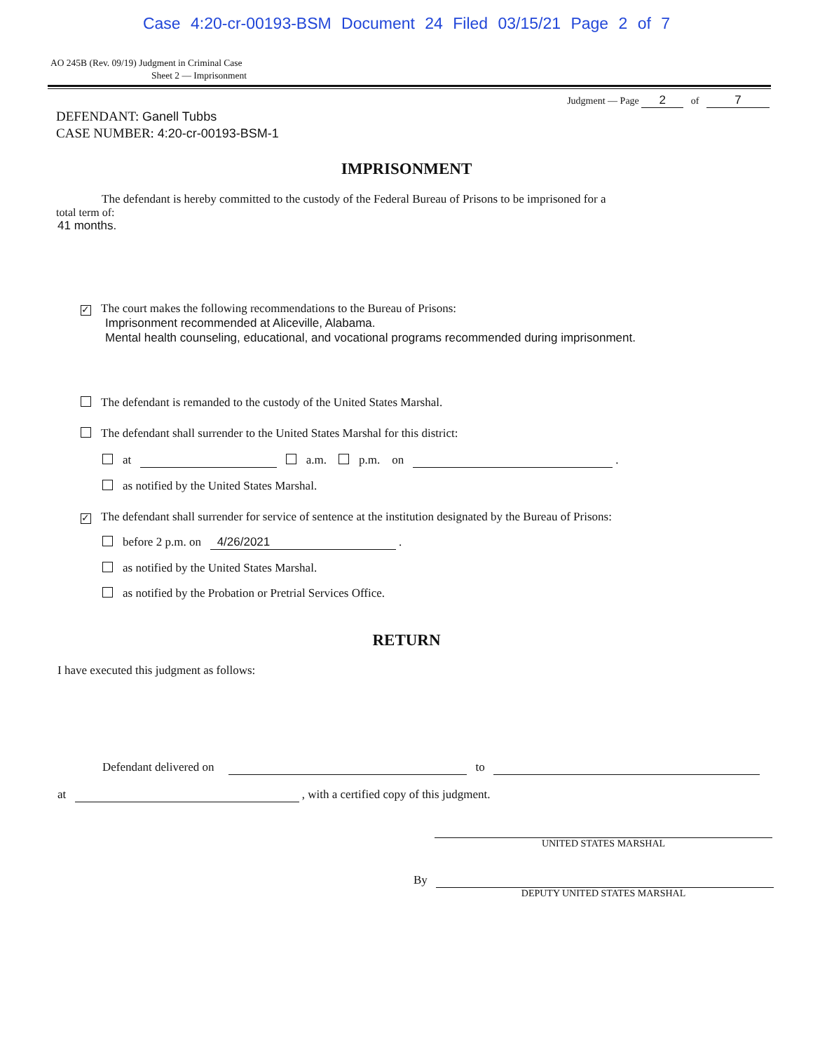Case 4:20-cr-00193-BSM Document 24 Filed 03/15/21 Page 2 of 7
AO 245B (Rev. 09/19) Judgment in Criminal Case
Sheet 2 — Imprisonment
Judgment — Page 2 of 7
DEFENDANT: Ganell Tubbs
CASE NUMBER: 4:20-cr-00193-BSM-1
IMPRISONMENT
The defendant is hereby committed to the custody of the Federal Bureau of Prisons to be imprisoned for a
total term of:
41 months.
✓ The court makes the following recommendations to the Bureau of Prisons:
Imprisonment recommended at Aliceville, Alabama.
Mental health counseling, educational, and vocational programs recommended during imprisonment.
The defendant is remanded to the custody of the United States Marshal.
The defendant shall surrender to the United States Marshal for this district:
at a.m. p.m. on .
as notified by the United States Marshal.
✓ The defendant shall surrender for service of sentence at the institution designated by the Bureau of Prisons:
before 2 p.m. on 4/26/2021 .
as notified by the United States Marshal.
as notified by the Probation or Pretrial Services Office.
RETURN
I have executed this judgment as follows:
Defendant delivered on to
at , with a certified copy of this judgment.
UNITED STATES MARSHAL
By
DEPUTY UNITED STATES MARSHAL